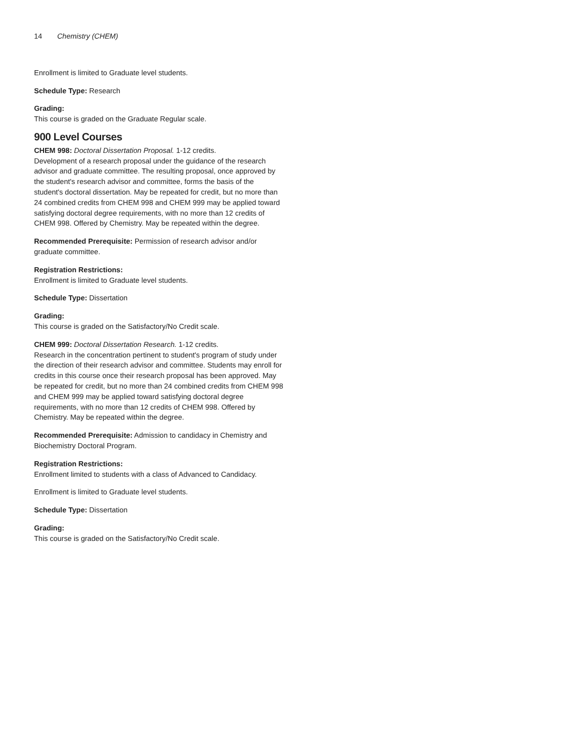14 Chemistry (CHEM)
Enrollment is limited to Graduate level students.
Schedule Type: Research
Grading:
This course is graded on the Graduate Regular scale.
900 Level Courses
CHEM 998: Doctoral Dissertation Proposal. 1-12 credits.
Development of a research proposal under the guidance of the research advisor and graduate committee. The resulting proposal, once approved by the student's research advisor and committee, forms the basis of the student's doctoral dissertation. May be repeated for credit, but no more than 24 combined credits from CHEM 998 and CHEM 999 may be applied toward satisfying doctoral degree requirements, with no more than 12 credits of CHEM 998. Offered by Chemistry. May be repeated within the degree.
Recommended Prerequisite: Permission of research advisor and/or graduate committee.
Registration Restrictions:
Enrollment is limited to Graduate level students.
Schedule Type: Dissertation
Grading:
This course is graded on the Satisfactory/No Credit scale.
CHEM 999: Doctoral Dissertation Research. 1-12 credits.
Research in the concentration pertinent to student's program of study under the direction of their research advisor and committee. Students may enroll for credits in this course once their research proposal has been approved. May be repeated for credit, but no more than 24 combined credits from CHEM 998 and CHEM 999 may be applied toward satisfying doctoral degree requirements, with no more than 12 credits of CHEM 998. Offered by Chemistry. May be repeated within the degree.
Recommended Prerequisite: Admission to candidacy in Chemistry and Biochemistry Doctoral Program.
Registration Restrictions:
Enrollment limited to students with a class of Advanced to Candidacy.
Enrollment is limited to Graduate level students.
Schedule Type: Dissertation
Grading:
This course is graded on the Satisfactory/No Credit scale.